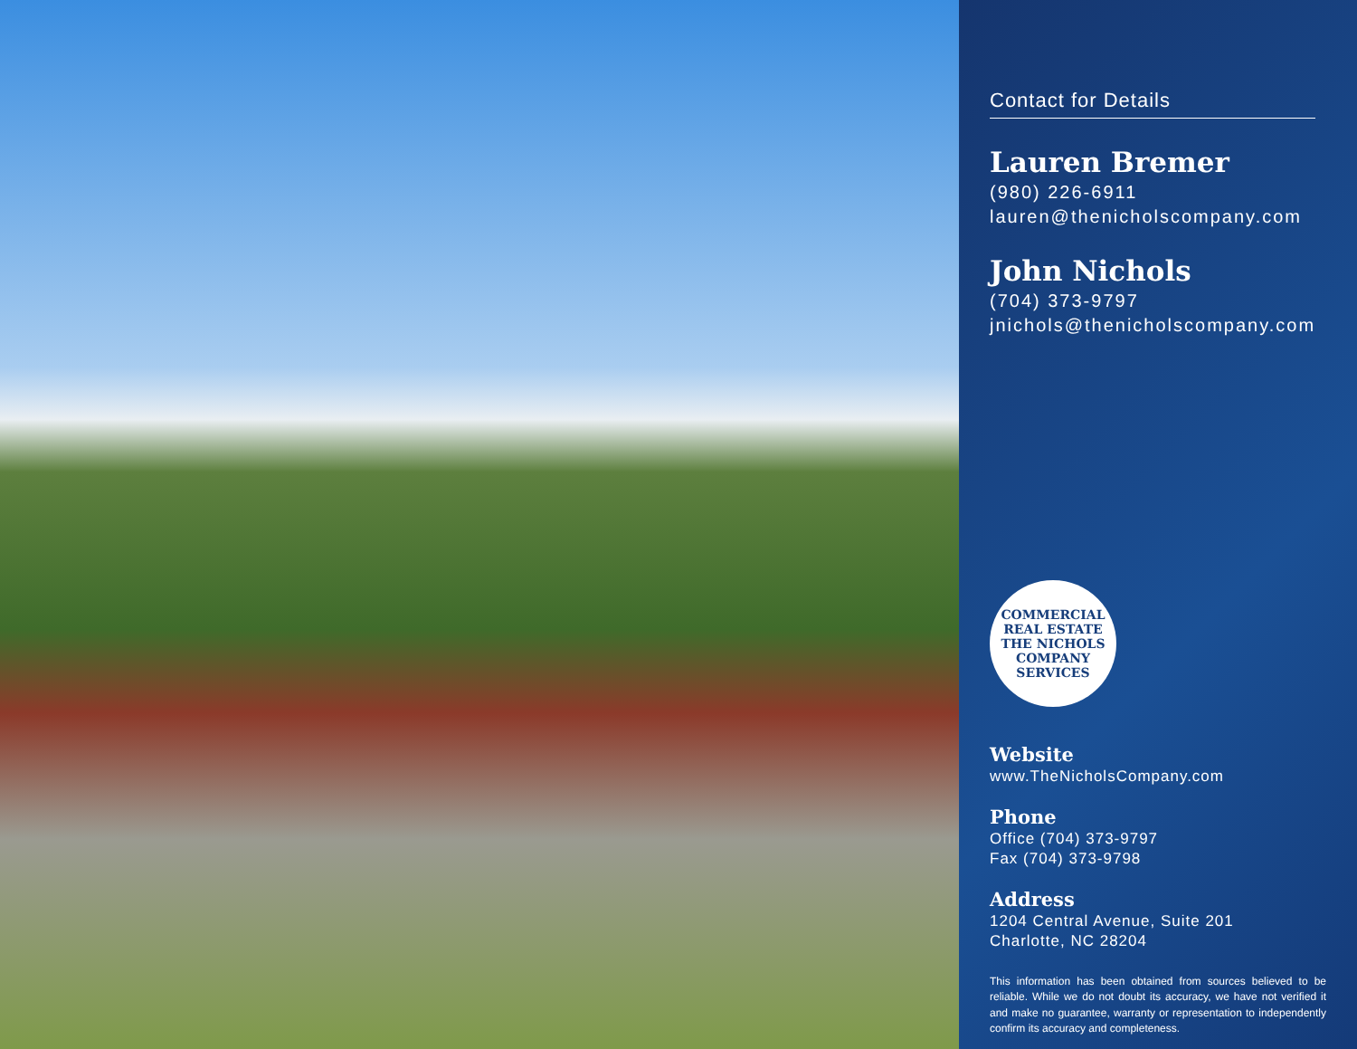Contact for Details
Lauren Bremer
(980) 226-6911
lauren@thenicholscompany.com
John Nichols
(704) 373-9797
jnichols@thenicholscompany.com
COMMERCIAL REAL ESTATE
THE NICHOLS COMPANY
SERVICES
Website
www.TheNicholsCompany.com
Phone
Office (704) 373-9797
Fax (704) 373-9798
Address
1204 Central Avenue, Suite 201
Charlotte, NC 28204
This information has been obtained from sources believed to be reliable. While we do not doubt its accuracy, we have not verified it and make no guarantee, warranty or representation to independently confirm its accuracy and completeness.